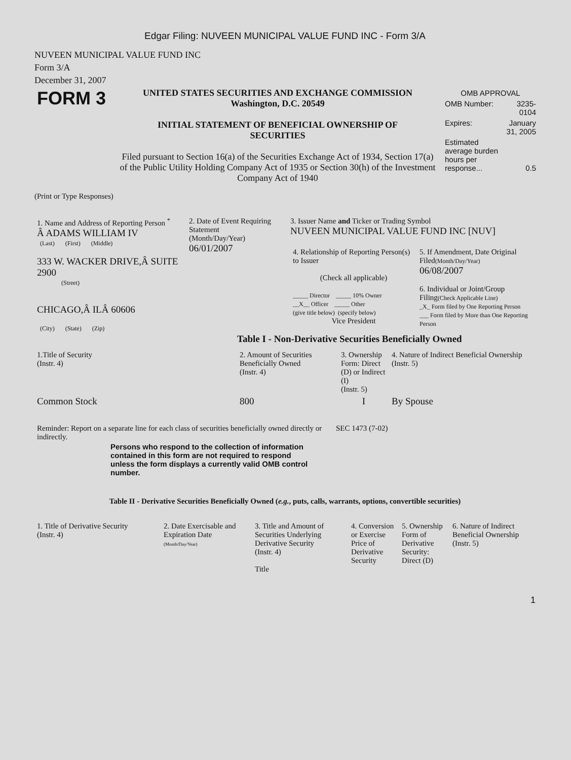Edgar Filing: NUVEEN MUNICIPAL VALUE FUND INC - Form 3/A
NUVEEN MUNICIPAL VALUE FUND INC
Form 3/A
December 31, 2007
| FORM 3 | UNITED STATES SECURITIES AND EXCHANGE COMMISSION Washington, D.C. 20549 INITIAL STATEMENT OF BENEFICIAL OWNERSHIP OF SECURITIES Filed pursuant to Section 16(a) of the Securities Exchange Act of 1934, Section 17(a) of the Public Utility Holding Company Act of 1935 or Section 30(h) of the Investment Company Act of 1940 | / OMB APPROVAL / / / --- / --- / / OMB Number: / 3235-0104 / / Expires: / January 31, 2005 / / Estimated average burden hours per response... / 0.5 / |
(Print or Type Responses)
| 1. Name and Address of Reporting Person <sup>*</sup> Â ADAMS WILLIAM IV (Last) (First) (Middle) 333 W. WACKER DRIVE,Â SUITE 2900 (Street) CHICAGO,Â ILÂ 60606 (City) (State) (Zip) | 2. Date of Event Requiring Statement (Month/Day/Year) 06/01/2007 | 3. Issuer Name and Ticker or Trading Symbol NUVEEN MUNICIPAL VALUE FUND INC [NUV] / 4. Relationship of Reporting Person(s) to Issuer (Check all applicable) _____ Director _____ 10% Owner __X__ Officer _____ Other (give title below) (specify below) Vice President / 5. If Amendment, Date Original Filed (Month/Day/Year) 06/08/2007 6. Individual or Joint/Group Filing (Check Applicable Line) _X_ Form filed by One Reporting Person ___ Form filed by More than One Reporting Person / |
Table I - Non-Derivative Securities Beneficially Owned
| 1.Title of Security (Instr. 4) | 2. Amount of Securities Beneficially Owned (Instr. 4) | 3. Ownership Form: Direct (D) or Indirect (I) (Instr. 5) | 4. Nature of Indirect Beneficial Ownership (Instr. 5) |
| --- | --- | --- | --- |
| Common Stock | 800 | I | By Spouse |
| Reminder: Report on a separate line for each class of securities beneficially owned directly or indirectly. | SEC 1473 (7-02) |
Persons who respond to the collection of information contained in this form are not required to respond unless the form displays a currently valid OMB control number.
Table II - Derivative Securities Beneficially Owned (e.g., puts, calls, warrants, options, convertible securities)
| 1. Title of Derivative Security (Instr. 4) | 2. Date Exercisable and Expiration Date (Month/Day/Year) | 3. Title and Amount of Securities Underlying Derivative Security (Instr. 4) Title | 4. Conversion or Exercise Price of Derivative Security | 5. Ownership Form of Derivative Security: Direct (D) | 6. Nature of Indirect Beneficial Ownership (Instr. 5) |
| --- | --- | --- | --- | --- | --- |
1